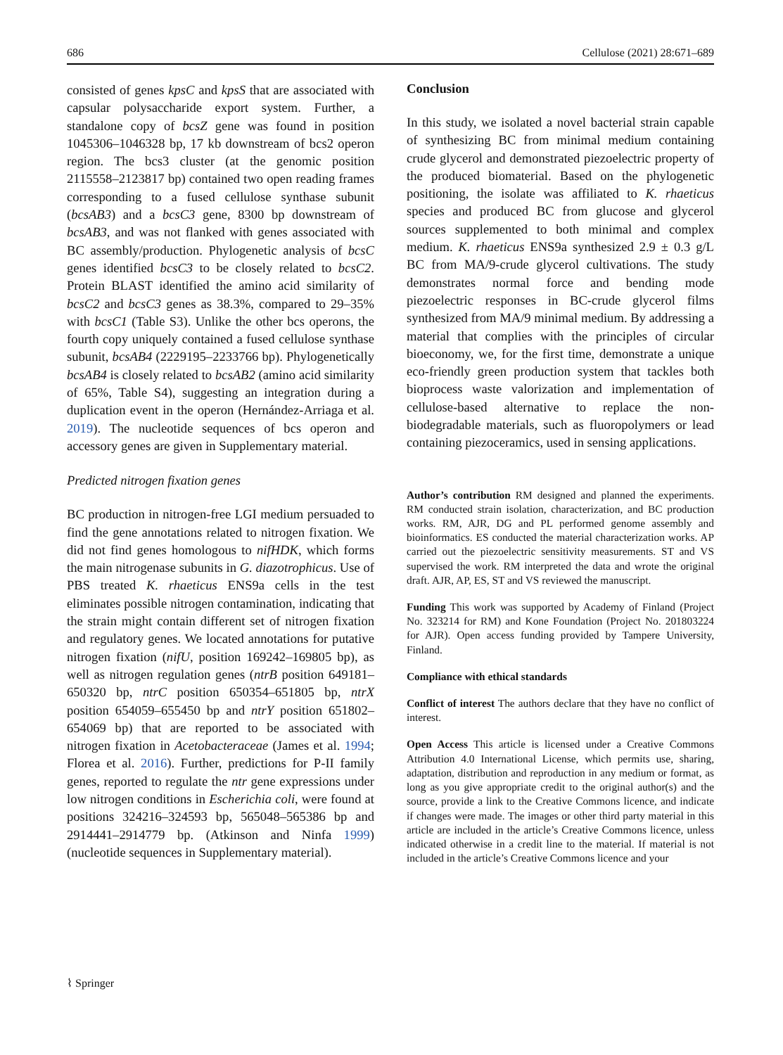686 Cellulose (2021) 28:671–689
consisted of genes kpsC and kpsS that are associated with capsular polysaccharide export system. Further, a standalone copy of bcsZ gene was found in position 1045306–1046328 bp, 17 kb downstream of bcs2 operon region. The bcs3 cluster (at the genomic position 2115558–2123817 bp) contained two open reading frames corresponding to a fused cellulose synthase subunit (bcsAB3) and a bcsC3 gene, 8300 bp downstream of bcsAB3, and was not flanked with genes associated with BC assembly/production. Phylogenetic analysis of bcsC genes identified bcsC3 to be closely related to bcsC2. Protein BLAST identified the amino acid similarity of bcsC2 and bcsC3 genes as 38.3%, compared to 29–35% with bcsC1 (Table S3). Unlike the other bcs operons, the fourth copy uniquely contained a fused cellulose synthase subunit, bcsAB4 (2229195–2233766 bp). Phylogenetically bcsAB4 is closely related to bcsAB2 (amino acid similarity of 65%, Table S4), suggesting an integration during a duplication event in the operon (Hernández-Arriaga et al. 2019). The nucleotide sequences of bcs operon and accessory genes are given in Supplementary material.
Predicted nitrogen fixation genes
BC production in nitrogen-free LGI medium persuaded to find the gene annotations related to nitrogen fixation. We did not find genes homologous to nifHDK, which forms the main nitrogenase subunits in G. diazotrophicus. Use of PBS treated K. rhaeticus ENS9a cells in the test eliminates possible nitrogen contamination, indicating that the strain might contain different set of nitrogen fixation and regulatory genes. We located annotations for putative nitrogen fixation (nifU, position 169242–169805 bp), as well as nitrogen regulation genes (ntrB position 649181–650320 bp, ntrC position 650354–651805 bp, ntrX position 654059–655450 bp and ntrY position 651802–654069 bp) that are reported to be associated with nitrogen fixation in Acetobacteraceae (James et al. 1994; Florea et al. 2016). Further, predictions for P-II family genes, reported to regulate the ntr gene expressions under low nitrogen conditions in Escherichia coli, were found at positions 324216–324593 bp, 565048–565386 bp and 2914441–2914779 bp. (Atkinson and Ninfa 1999) (nucleotide sequences in Supplementary material).
Conclusion
In this study, we isolated a novel bacterial strain capable of synthesizing BC from minimal medium containing crude glycerol and demonstrated piezoelectric property of the produced biomaterial. Based on the phylogenetic positioning, the isolate was affiliated to K. rhaeticus species and produced BC from glucose and glycerol sources supplemented to both minimal and complex medium. K. rhaeticus ENS9a synthesized 2.9 ± 0.3 g/L BC from MA/9-crude glycerol cultivations. The study demonstrates normal force and bending mode piezoelectric responses in BC-crude glycerol films synthesized from MA/9 minimal medium. By addressing a material that complies with the principles of circular bioeconomy, we, for the first time, demonstrate a unique eco-friendly green production system that tackles both bioprocess waste valorization and implementation of cellulose-based alternative to replace the non-biodegradable materials, such as fluoropolymers or lead containing piezoceramics, used in sensing applications.
Author’s contribution RM designed and planned the experiments. RM conducted strain isolation, characterization, and BC production works. RM, AJR, DG and PL performed genome assembly and bioinformatics. ES conducted the material characterization works. AP carried out the piezoelectric sensitivity measurements. ST and VS supervised the work. RM interpreted the data and wrote the original draft. AJR, AP, ES, ST and VS reviewed the manuscript.
Funding This work was supported by Academy of Finland (Project No. 323214 for RM) and Kone Foundation (Project No. 201803224 for AJR). Open access funding provided by Tampere University, Finland.
Compliance with ethical standards
Conflict of interest The authors declare that they have no conflict of interest.
Open Access This article is licensed under a Creative Commons Attribution 4.0 International License, which permits use, sharing, adaptation, distribution and reproduction in any medium or format, as long as you give appropriate credit to the original author(s) and the source, provide a link to the Creative Commons licence, and indicate if changes were made. The images or other third party material in this article are included in the article’s Creative Commons licence, unless indicated otherwise in a credit line to the material. If material is not included in the article’s Creative Commons licence and your
⌇ Springer